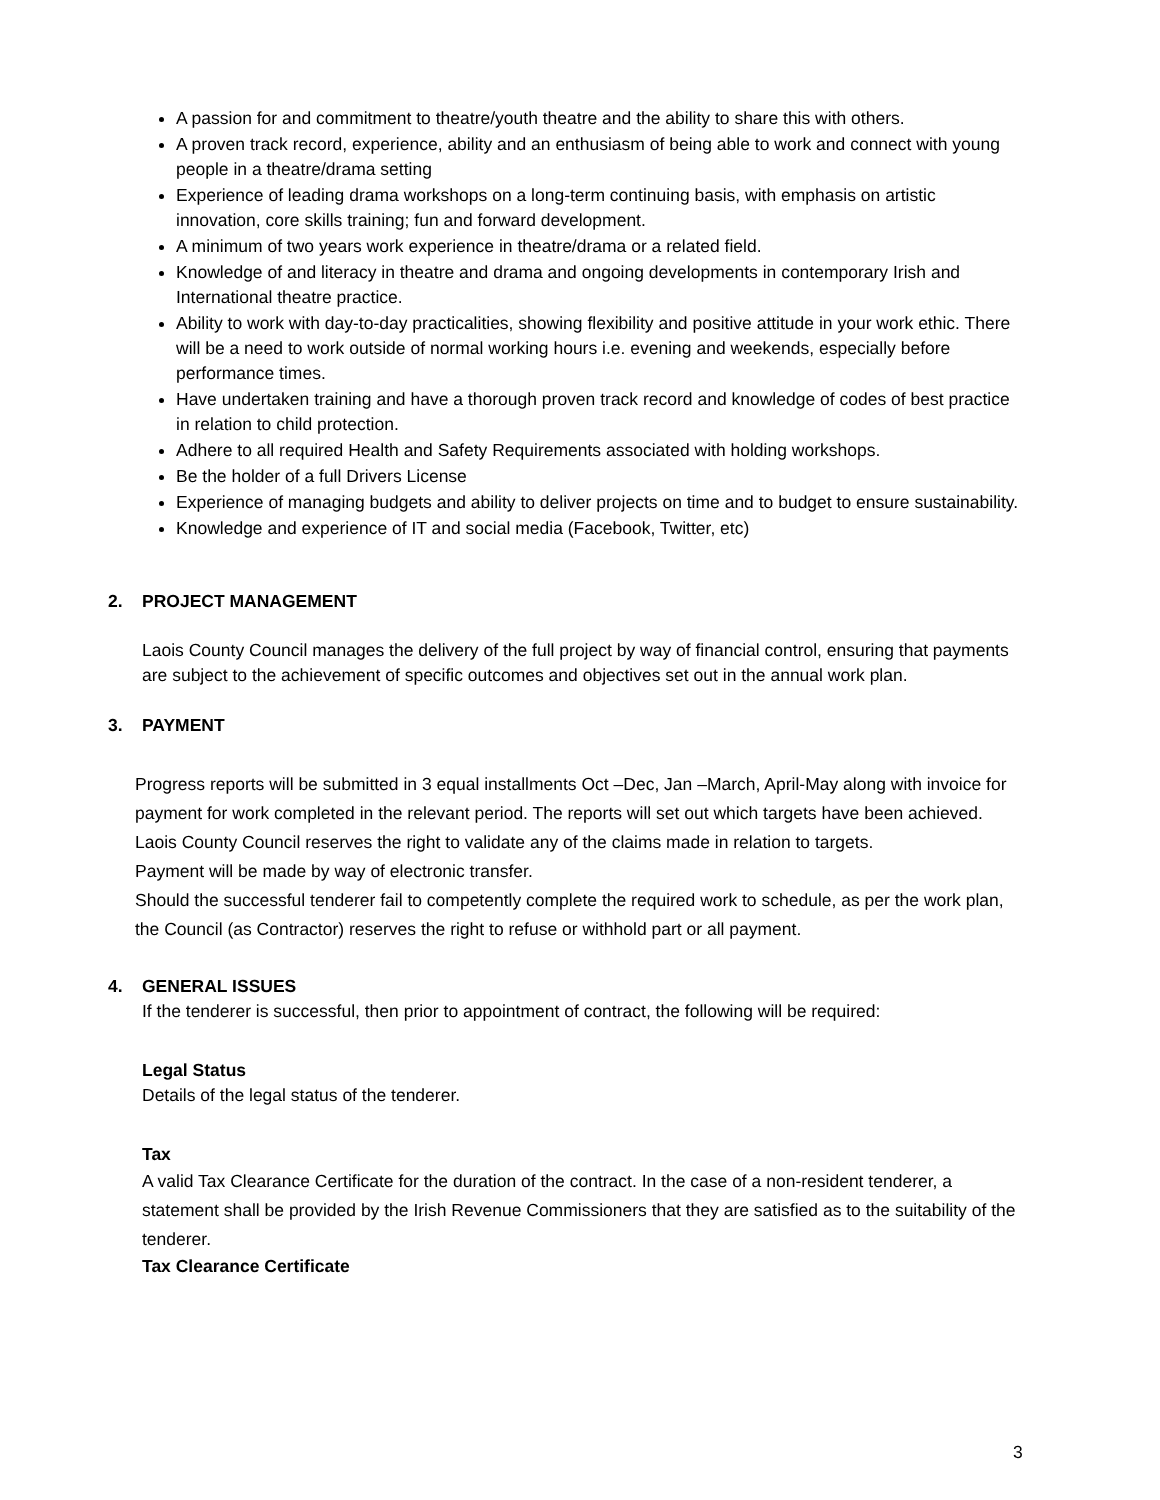A passion for and commitment to theatre/youth theatre and the ability to share this with others.
A proven track record, experience, ability and an enthusiasm of being able to work and connect with young people in a theatre/drama setting
Experience of leading drama workshops on a long-term continuing basis, with emphasis on artistic innovation, core skills training; fun and forward development.
A minimum of two years work experience in theatre/drama or a related field.
Knowledge of and literacy in theatre and drama and ongoing developments in contemporary Irish and International theatre practice.
Ability to work with day-to-day practicalities, showing flexibility and positive attitude in your work ethic. There will be a need to work outside of normal working hours i.e. evening and weekends, especially before performance times.
Have undertaken training and have a thorough proven track record and knowledge of codes of best practice in relation to child protection.
Adhere to all required Health and Safety Requirements associated with holding workshops.
Be the holder of a full Drivers License
Experience of managing budgets and ability to deliver projects on time and to budget to ensure sustainability.
Knowledge and experience of IT and social media (Facebook, Twitter, etc)
2. PROJECT MANAGEMENT
Laois County Council manages the delivery of the full project by way of financial control, ensuring that payments are subject to the achievement of specific outcomes and objectives set out in the annual work plan.
3. PAYMENT
Progress reports will be submitted in 3 equal installments Oct –Dec, Jan –March, April-May along with invoice for payment for work completed in the relevant period. The reports will set out which targets have been achieved. Laois County Council reserves the right to validate any of the claims made in relation to targets.
Payment will be made by way of electronic transfer.
Should the successful tenderer fail to competently complete the required work to schedule, as per the work plan, the Council (as Contractor) reserves the right to refuse or withhold part or all payment.
4. GENERAL ISSUES
If the tenderer is successful, then prior to appointment of contract, the following will be required:
Legal Status
Details of the legal status of the tenderer.
Tax
A valid Tax Clearance Certificate for the duration of the contract. In the case of a non-resident tenderer, a statement shall be provided by the Irish Revenue Commissioners that they are satisfied as to the suitability of the tenderer.
Tax Clearance Certificate
3